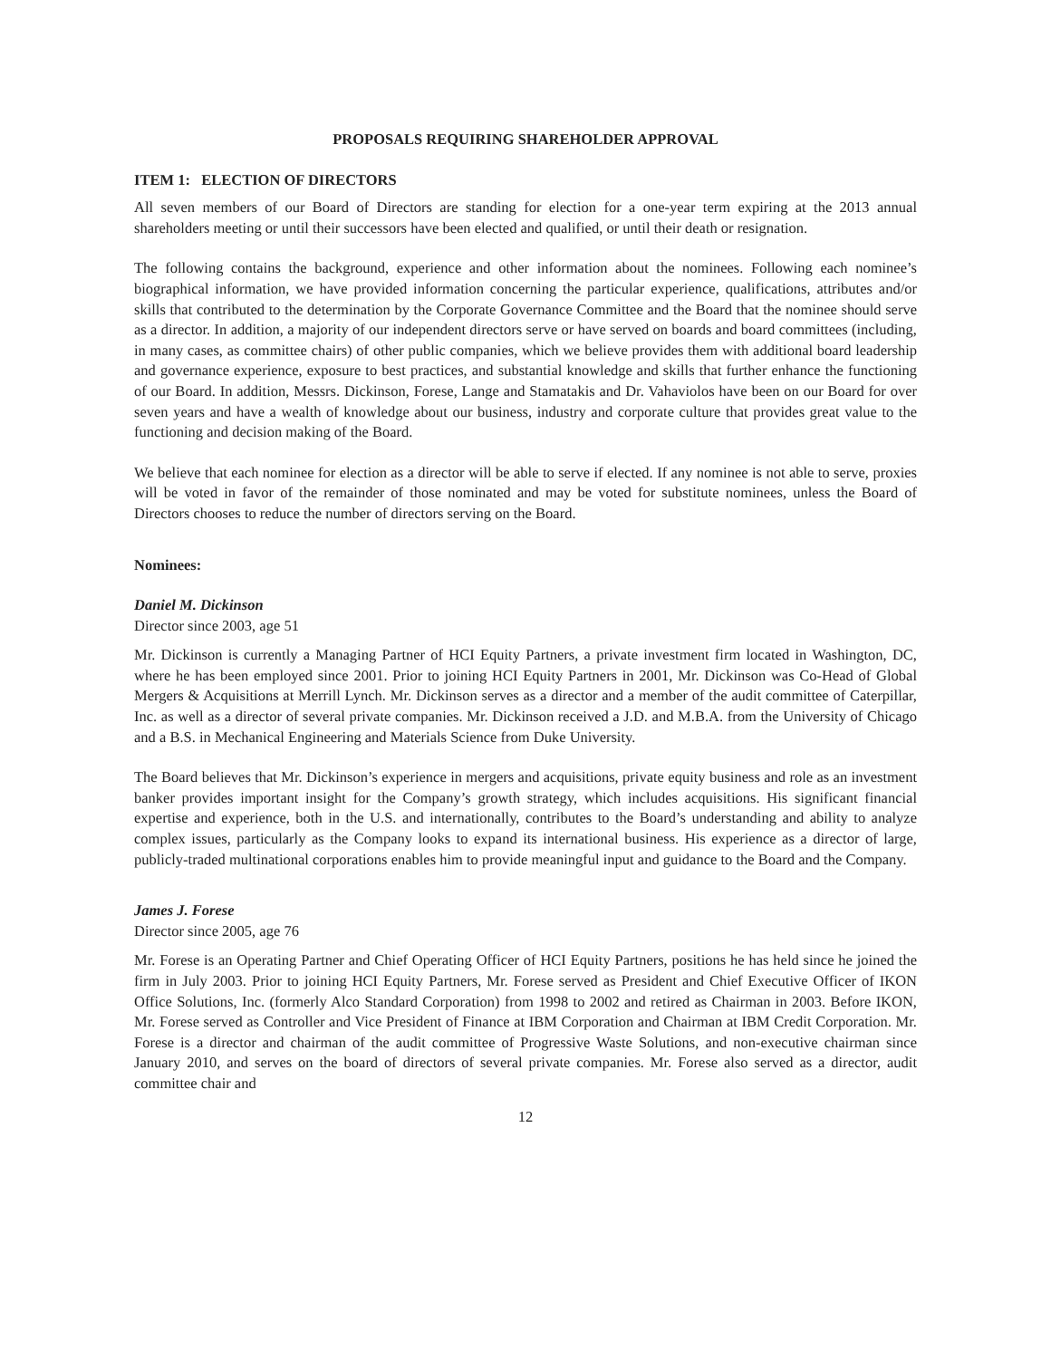PROPOSALS REQUIRING SHAREHOLDER APPROVAL
ITEM 1: ELECTION OF DIRECTORS
All seven members of our Board of Directors are standing for election for a one-year term expiring at the 2013 annual shareholders meeting or until their successors have been elected and qualified, or until their death or resignation.
The following contains the background, experience and other information about the nominees. Following each nominee’s biographical information, we have provided information concerning the particular experience, qualifications, attributes and/or skills that contributed to the determination by the Corporate Governance Committee and the Board that the nominee should serve as a director. In addition, a majority of our independent directors serve or have served on boards and board committees (including, in many cases, as committee chairs) of other public companies, which we believe provides them with additional board leadership and governance experience, exposure to best practices, and substantial knowledge and skills that further enhance the functioning of our Board. In addition, Messrs. Dickinson, Forese, Lange and Stamatakis and Dr. Vahaviolos have been on our Board for over seven years and have a wealth of knowledge about our business, industry and corporate culture that provides great value to the functioning and decision making of the Board.
We believe that each nominee for election as a director will be able to serve if elected. If any nominee is not able to serve, proxies will be voted in favor of the remainder of those nominated and may be voted for substitute nominees, unless the Board of Directors chooses to reduce the number of directors serving on the Board.
Nominees:
Daniel M. Dickinson
Director since 2003, age 51
Mr. Dickinson is currently a Managing Partner of HCI Equity Partners, a private investment firm located in Washington, DC, where he has been employed since 2001. Prior to joining HCI Equity Partners in 2001, Mr. Dickinson was Co-Head of Global Mergers & Acquisitions at Merrill Lynch. Mr. Dickinson serves as a director and a member of the audit committee of Caterpillar, Inc. as well as a director of several private companies. Mr. Dickinson received a J.D. and M.B.A. from the University of Chicago and a B.S. in Mechanical Engineering and Materials Science from Duke University.
The Board believes that Mr. Dickinson’s experience in mergers and acquisitions, private equity business and role as an investment banker provides important insight for the Company’s growth strategy, which includes acquisitions. His significant financial expertise and experience, both in the U.S. and internationally, contributes to the Board’s understanding and ability to analyze complex issues, particularly as the Company looks to expand its international business. His experience as a director of large, publicly-traded multinational corporations enables him to provide meaningful input and guidance to the Board and the Company.
James J. Forese
Director since 2005, age 76
Mr. Forese is an Operating Partner and Chief Operating Officer of HCI Equity Partners, positions he has held since he joined the firm in July 2003. Prior to joining HCI Equity Partners, Mr. Forese served as President and Chief Executive Officer of IKON Office Solutions, Inc. (formerly Alco Standard Corporation) from 1998 to 2002 and retired as Chairman in 2003. Before IKON, Mr. Forese served as Controller and Vice President of Finance at IBM Corporation and Chairman at IBM Credit Corporation. Mr. Forese is a director and chairman of the audit committee of Progressive Waste Solutions, and non-executive chairman since January 2010, and serves on the board of directors of several private companies. Mr. Forese also served as a director, audit committee chair and
12